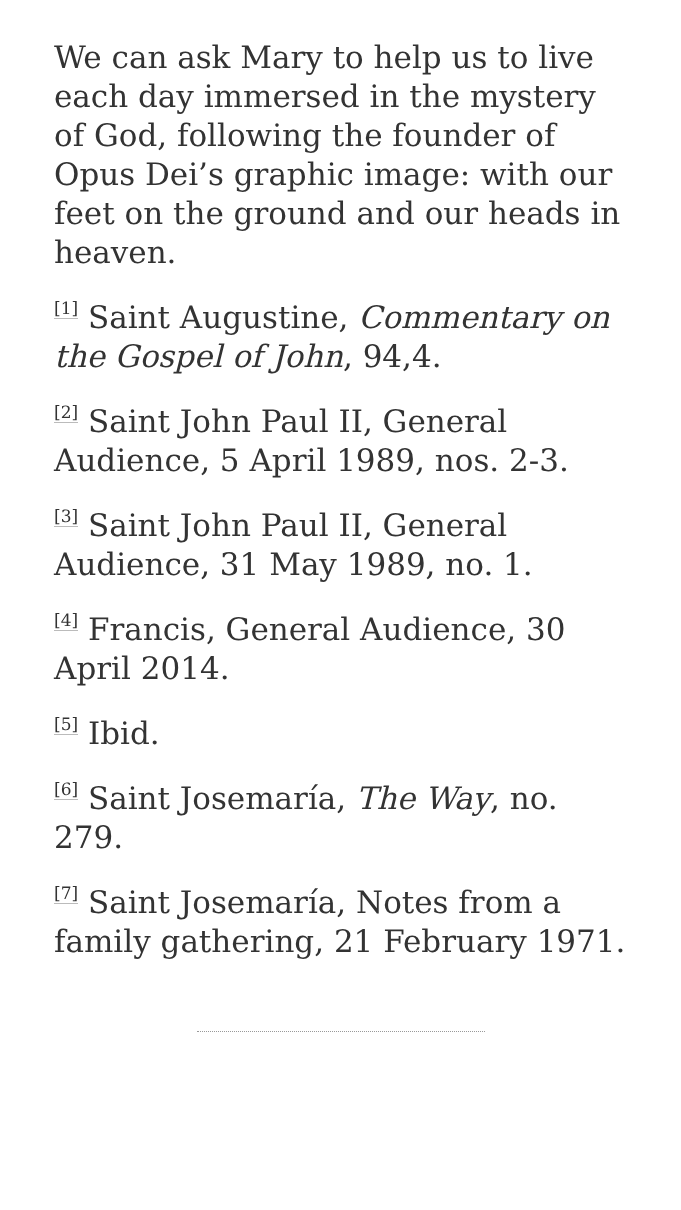We can ask Mary to help us to live each day immersed in the mystery of God, following the founder of Opus Dei’s graphic image: with our feet on the ground and our heads in heaven.
<sup>[1]</sup> Saint Augustine, Commentary on the Gospel of John, 94,4.
<sup>[2]</sup> Saint John Paul II, General Audience, 5 April 1989, nos. 2-3.
<sup>[3]</sup> Saint John Paul II, General Audience, 31 May 1989, no. 1.
<sup>[4]</sup> Francis, General Audience, 30 April 2014.
<sup>[5]</sup> Ibid.
<sup>[6]</sup> Saint Josemaría, The Way, no. 279.
<sup>[7]</sup> Saint Josemaría, Notes from a family gathering, 21 February 1971.